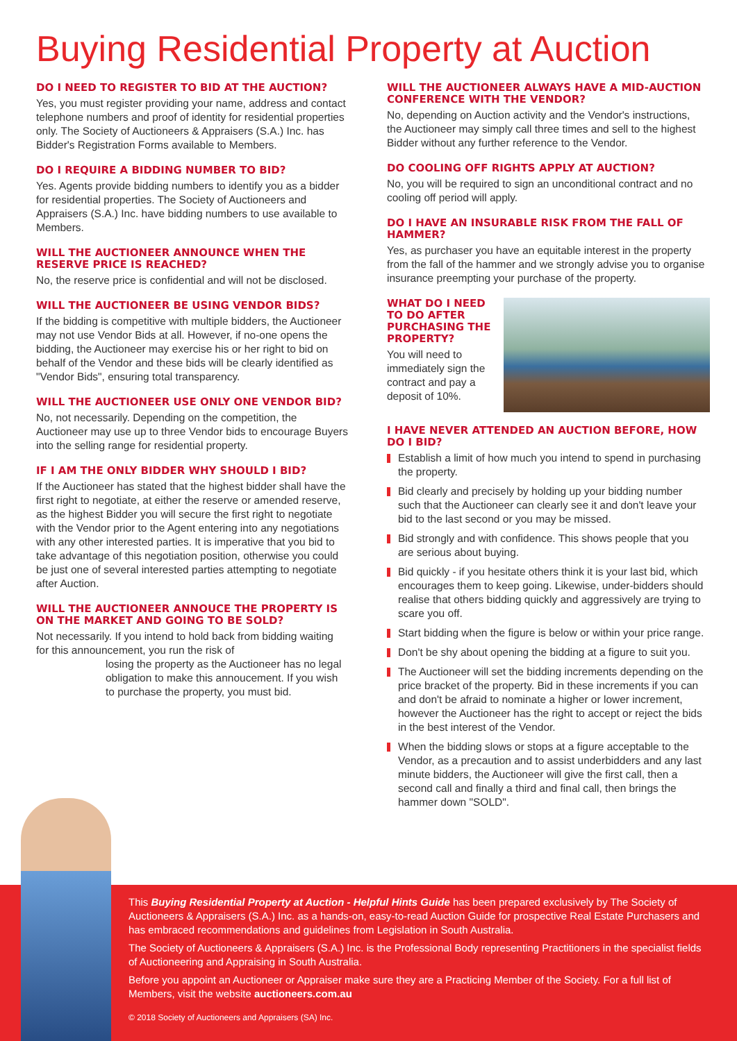Buying Residential Property at Auction
DO I NEED TO REGISTER TO BID AT THE AUCTION?
Yes, you must register providing your name, address and contact telephone numbers and proof of identity for residential properties only. The Society of Auctioneers & Appraisers (S.A.) Inc. has Bidder's Registration Forms available to Members.
DO I REQUIRE A BIDDING NUMBER TO BID?
Yes. Agents provide bidding numbers to identify you as a bidder for residential properties. The Society of Auctioneers and Appraisers (S.A.) Inc. have bidding numbers to use available to Members.
WILL THE AUCTIONEER ANNOUNCE WHEN THE RESERVE PRICE IS REACHED?
No, the reserve price is confidential and will not be disclosed.
WILL THE AUCTIONEER BE USING VENDOR BIDS?
If the bidding is competitive with multiple bidders, the Auctioneer may not use Vendor Bids at all. However, if no-one opens the bidding, the Auctioneer may exercise his or her right to bid on behalf of the Vendor and these bids will be clearly identified as "Vendor Bids", ensuring total transparency.
WILL THE AUCTIONEER USE ONLY ONE VENDOR BID?
No, not necessarily. Depending on the competition, the Auctioneer may use up to three Vendor bids to encourage Buyers into the selling range for residential property.
IF I AM THE ONLY BIDDER WHY SHOULD I BID?
If the Auctioneer has stated that the highest bidder shall have the first right to negotiate, at either the reserve or amended reserve, as the highest Bidder you will secure the first right to negotiate with the Vendor prior to the Agent entering into any negotiations with any other interested parties. It is imperative that you bid to take advantage of this negotiation position, otherwise you could be just one of several interested parties attempting to negotiate after Auction.
WILL THE AUCTIONEER ANNOUCE THE PROPERTY IS ON THE MARKET AND GOING TO BE SOLD?
Not necessarily. If you intend to hold back from bidding waiting for this announcement, you run the risk of
losing the property as the Auctioneer has no legal obligation to make this annoucement. If you wish to purchase the property, you must bid.
WILL THE AUCTIONEER ALWAYS HAVE A MID-AUCTION CONFERENCE WITH THE VENDOR?
No, depending on Auction activity and the Vendor's instructions, the Auctioneer may simply call three times and sell to the highest Bidder without any further reference to the Vendor.
DO COOLING OFF RIGHTS APPLY AT AUCTION?
No, you will be required to sign an unconditional contract and no cooling off period will apply.
DO I HAVE AN INSURABLE RISK FROM THE FALL OF HAMMER?
Yes, as purchaser you have an equitable interest in the property from the fall of the hammer and we strongly advise you to organise insurance preempting your purchase of the property.
WHAT DO I NEED TO DO AFTER PURCHASING THE PROPERTY?
You will need to immediately sign the contract and pay a deposit of 10%.
I HAVE NEVER ATTENDED AN AUCTION BEFORE, HOW DO I BID?
Establish a limit of how much you intend to spend in purchasing the property.
Bid clearly and precisely by holding up your bidding number such that the Auctioneer can clearly see it and don't leave your bid to the last second or you may be missed.
Bid strongly and with confidence. This shows people that you are serious about buying.
Bid quickly - if you hesitate others think it is your last bid, which encourages them to keep going. Likewise, under-bidders should realise that others bidding quickly and aggressively are trying to scare you off.
Start bidding when the figure is below or within your price range.
Don't be shy about opening the bidding at a figure to suit you.
The Auctioneer will set the bidding increments depending on the price bracket of the property. Bid in these increments if you can and don't be afraid to nominate a higher or lower increment, however the Auctioneer has the right to accept or reject the bids in the best interest of the Vendor.
When the bidding slows or stops at a figure acceptable to the Vendor, as a precaution and to assist underbidders and any last minute bidders, the Auctioneer will give the first call, then a second call and finally a third and final call, then brings the hammer down "SOLD".
This Buying Residential Property at Auction - Helpful Hints Guide has been prepared exclusively by The Society of Auctioneers & Appraisers (S.A.) Inc. as a hands-on, easy-to-read Auction Guide for prospective Real Estate Purchasers and has embraced recommendations and guidelines from Legislation in South Australia.
The Society of Auctioneers & Appraisers (S.A.) Inc. is the Professional Body representing Practitioners in the specialist fields of Auctioneering and Appraising in South Australia.
Before you appoint an Auctioneer or Appraiser make sure they are a Practicing Member of the Society. For a full list of Members, visit the website auctioneers.com.au
© 2018 Society of Auctioneers and Appraisers (SA) Inc.